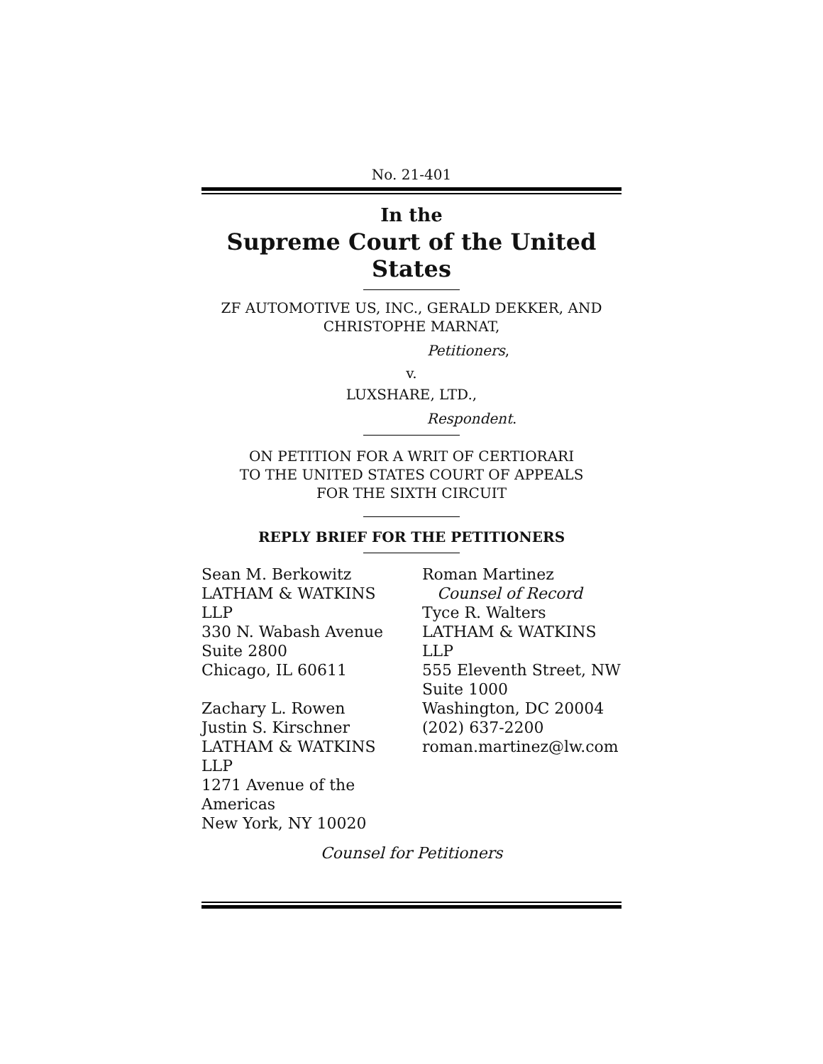No. 21-401
In the
Supreme Court of the United States
ZF AUTOMOTIVE US, INC., GERALD DEKKER, AND
CHRISTOPHE MARNAT,
Petitioners,
v.
LUXSHARE, LTD.,
Respondent.
ON PETITION FOR A WRIT OF CERTIORARI
TO THE UNITED STATES COURT OF APPEALS
FOR THE SIXTH CIRCUIT
REPLY BRIEF FOR THE PETITIONERS
Sean M. Berkowitz
LATHAM & WATKINS LLP
330 N. Wabash Avenue
Suite 2800
Chicago, IL 60611
Zachary L. Rowen
Justin S. Kirschner
LATHAM & WATKINS LLP
1271 Avenue of the
Americas
New York, NY 10020
Roman Martinez
Counsel of Record
Tyce R. Walters
LATHAM & WATKINS LLP
555 Eleventh Street, NW
Suite 1000
Washington, DC 20004
(202) 637-2200
roman.martinez@lw.com
Counsel for Petitioners